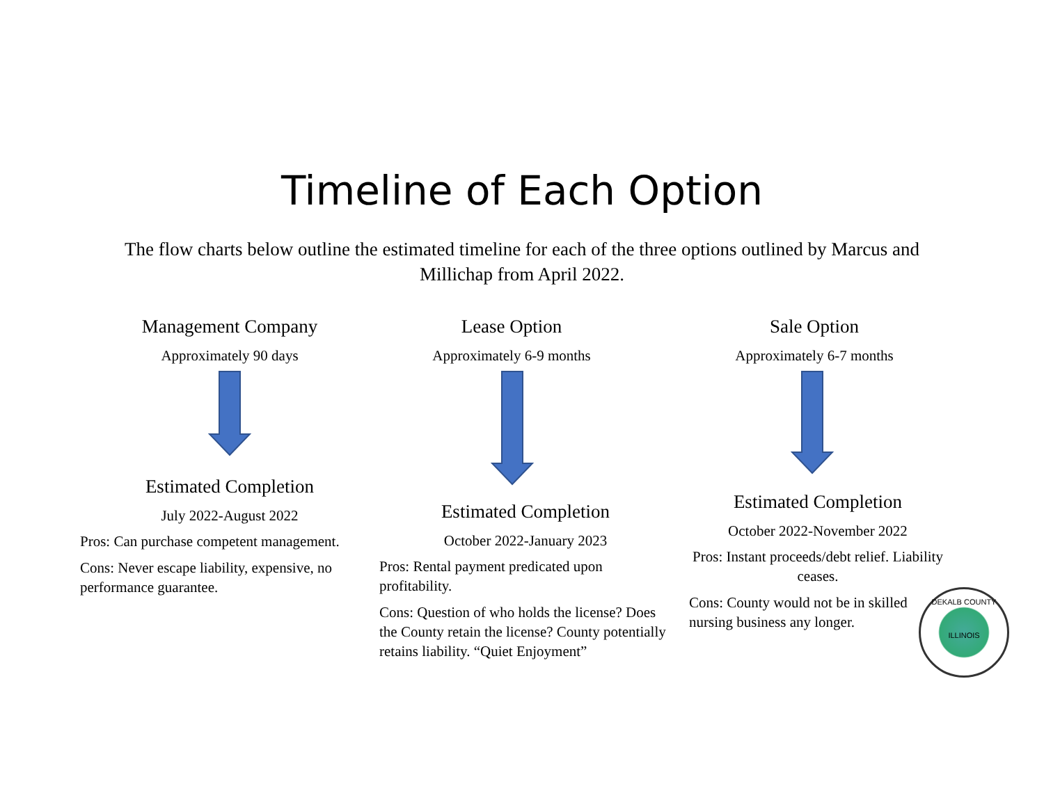Timeline of Each Option
The flow charts below outline the estimated timeline for each of the three options outlined by Marcus and Millichap from April 2022.
Management Company
Approximately 90 days
Estimated Completion
July 2022-August 2022
Pros: Can purchase competent management.
Cons: Never escape liability, expensive, no performance guarantee.
Lease Option
Approximately 6-9 months
Estimated Completion
October 2022-January 2023
Pros: Rental payment predicated upon profitability.
Cons: Question of who holds the license? Does the County retain the license? County potentially retains liability. “Quiet Enjoyment”
Sale Option
Approximately 6-7 months
Estimated Completion
October 2022-November 2022
Pros: Instant proceeds/debt relief. Liability ceases.
Cons: County would not be in skilled nursing business any longer.
DEKALB COUNTY
ILLINOIS